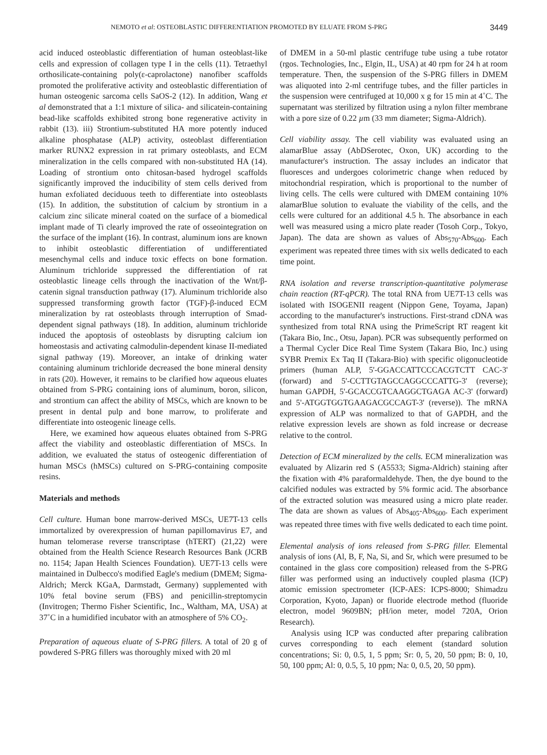NEMOTO et al: OSTEOBLASTIC DIFFERENTIATION PROMOTED BY ELUATE FROM S-PRG 3449
acid induced osteoblastic differentiation of human osteoblast-like cells and expression of collagen type I in the cells (11). Tetraethyl orthosilicate-containing poly(ε-caprolactone) nanofiber scaffolds promoted the proliferative activity and osteoblastic differentiation of human osteogenic sarcoma cells SaOS-2 (12). In addition, Wang et al demonstrated that a 1:1 mixture of silica- and silicatein-containing bead-like scaffolds exhibited strong bone regenerative activity in rabbit (13). iii) Strontium-substituted HA more potently induced alkaline phosphatase (ALP) activity, osteoblast differentiation marker RUNX2 expression in rat primary osteoblasts, and ECM mineralization in the cells compared with non-substituted HA (14). Loading of strontium onto chitosan-based hydrogel scaffolds significantly improved the inducibility of stem cells derived from human exfoliated deciduous teeth to differentiate into osteoblasts (15). In addition, the substitution of calcium by strontium in a calcium zinc silicate mineral coated on the surface of a biomedical implant made of Ti clearly improved the rate of osseointegration on the surface of the implant (16). In contrast, aluminum ions are known to inhibit osteoblastic differentiation of undifferentiated mesenchymal cells and induce toxic effects on bone formation. Aluminum trichloride suppressed the differentiation of rat osteoblastic lineage cells through the inactivation of the Wnt/β-catenin signal transduction pathway (17). Aluminum trichloride also suppressed transforming growth factor (TGF)-β-induced ECM mineralization by rat osteoblasts through interruption of Smad-dependent signal pathways (18). In addition, aluminum trichloride induced the apoptosis of osteoblasts by disrupting calcium ion homeostasis and activating calmodulin-dependent kinase II-mediated signal pathway (19). Moreover, an intake of drinking water containing aluminum trichloride decreased the bone mineral density in rats (20). However, it remains to be clarified how aqueous eluates obtained from S-PRG containing ions of aluminum, boron, silicon, and strontium can affect the ability of MSCs, which are known to be present in dental pulp and bone marrow, to proliferate and differentiate into osteogenic lineage cells.
Here, we examined how aqueous eluates obtained from S-PRG affect the viability and osteoblastic differentiation of MSCs. In addition, we evaluated the status of osteogenic differentiation of human MSCs (hMSCs) cultured on S-PRG-containing composite resins.
Materials and methods
Cell culture. Human bone marrow-derived MSCs, UE7T-13 cells immortalized by overexpression of human papillomavirus E7, and human telomerase reverse transcriptase (hTERT) (21,22) were obtained from the Health Science Research Resources Bank (JCRB no. 1154; Japan Health Sciences Foundation). UE7T-13 cells were maintained in Dulbecco's modified Eagle's medium (DMEM; Sigma-Aldrich; Merck KGaA, Darmstadt, Germany) supplemented with 10% fetal bovine serum (FBS) and penicillin-streptomycin (Invitrogen; Thermo Fisher Scientific, Inc., Waltham, MA, USA) at 37˚C in a humidified incubator with an atmosphere of 5% CO<sub>2</sub>.
Preparation of aqueous eluate of S-PRG fillers. A total of 20 g of powdered S-PRG fillers was thoroughly mixed with 20 ml
of DMEM in a 50-ml plastic centrifuge tube using a tube rotator (rgos. Technologies, Inc., Elgin, IL, USA) at 40 rpm for 24 h at room temperature. Then, the suspension of the S-PRG fillers in DMEM was aliquoted into 2-ml centrifuge tubes, and the filler particles in the suspension were centrifuged at 10,000 x g for 15 min at 4˚C. The supernatant was sterilized by filtration using a nylon filter membrane with a pore size of 0.22 µm (33 mm diameter; Sigma-Aldrich).
Cell viability assay. The cell viability was evaluated using an alamarBlue assay (AbDSerotec, Oxon, UK) according to the manufacturer's instruction. The assay includes an indicator that fluoresces and undergoes colorimetric change when reduced by mitochondrial respiration, which is proportional to the number of living cells. The cells were cultured with DMEM containing 10% alamarBlue solution to evaluate the viability of the cells, and the cells were cultured for an additional 4.5 h. The absorbance in each well was measured using a micro plate reader (Tosoh Corp., Tokyo, Japan). The data are shown as values of Abs<sub>570</sub>-Abs<sub>600</sub>. Each experiment was repeated three times with six wells dedicated to each time point.
RNA isolation and reverse transcription-quantitative polymerase chain reaction (RT-qPCR). The total RNA from UE7T-13 cells was isolated with ISOGENII reagent (Nippon Gene, Toyama, Japan) according to the manufacturer's instructions. First-strand cDNA was synthesized from total RNA using the PrimeScript RT reagent kit (Takara Bio, Inc., Otsu, Japan). PCR was subsequently performed on a Thermal Cycler Dice Real Time System (Takara Bio, Inc.) using SYBR Premix Ex Taq II (Takara-Bio) with specific oligonucleotide primers (human ALP, 5'-GGACCATTCCCACGTCTT CAC-3' (forward) and 5'-CCTTGTAGCCAGGCCCATTG-3' (reverse); human GAPDH, 5'-GCACCGTCAAGGCTGAGA AC-3' (forward) and 5'-ATGGTGGTGAAGACGCCAGT-3' (reverse)). The mRNA expression of ALP was normalized to that of GAPDH, and the relative expression levels are shown as fold increase or decrease relative to the control.
Detection of ECM mineralized by the cells. ECM mineralization was evaluated by Alizarin red S (A5533; Sigma-Aldrich) staining after the fixation with 4% paraformaldehyde. Then, the dye bound to the calcified nodules was extracted by 5% formic acid. The absorbance of the extracted solution was measured using a micro plate reader. The data are shown as values of Abs<sub>405</sub>-Abs<sub>600</sub>. Each experiment was repeated three times with five wells dedicated to each time point.
Elemental analysis of ions released from S-PRG filler. Elemental analysis of ions (Al, B, F, Na, Si, and Sr, which were presumed to be contained in the glass core composition) released from the S-PRG filler was performed using an inductively coupled plasma (ICP) atomic emission spectrometer (ICP-AES: ICPS-8000; Shimadzu Corporation, Kyoto, Japan) or fluoride electrode method (fluoride electron, model 9609BN; pH/ion meter, model 720A, Orion Research).
Analysis using ICP was conducted after preparing calibration curves corresponding to each element (standard solution concentrations; Si: 0, 0.5, 1, 5 ppm; Sr: 0, 5, 20, 50 ppm; B: 0, 10, 50, 100 ppm; Al: 0, 0.5, 5, 10 ppm; Na: 0, 0.5, 20, 50 ppm).